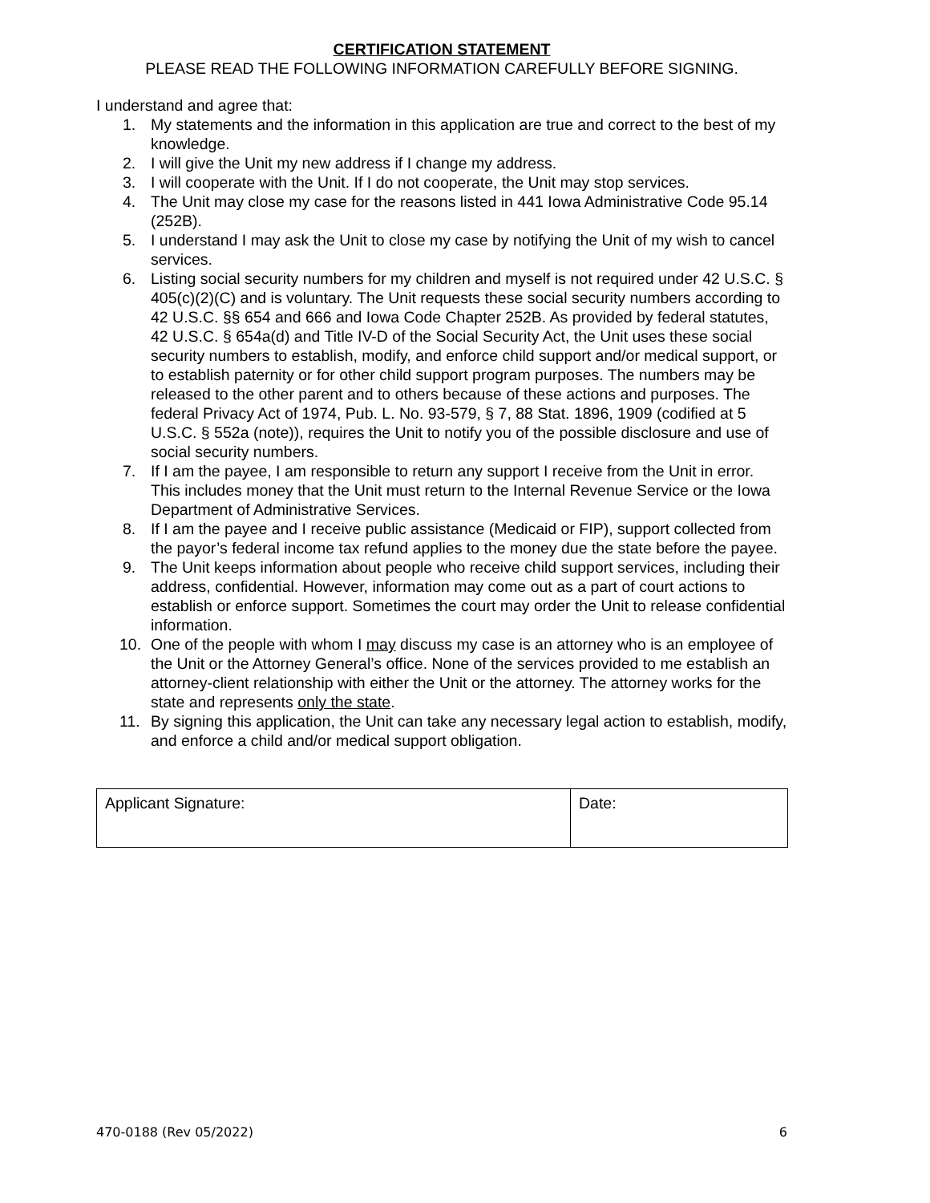CERTIFICATION STATEMENT
PLEASE READ THE FOLLOWING INFORMATION CAREFULLY BEFORE SIGNING.
I understand and agree that:
1. My statements and the information in this application are true and correct to the best of my knowledge.
2. I will give the Unit my new address if I change my address.
3. I will cooperate with the Unit. If I do not cooperate, the Unit may stop services.
4. The Unit may close my case for the reasons listed in 441 Iowa Administrative Code 95.14 (252B).
5. I understand I may ask the Unit to close my case by notifying the Unit of my wish to cancel services.
6. Listing social security numbers for my children and myself is not required under 42 U.S.C. § 405(c)(2)(C) and is voluntary. The Unit requests these social security numbers according to 42 U.S.C. §§ 654 and 666 and Iowa Code Chapter 252B. As provided by federal statutes, 42 U.S.C. § 654a(d) and Title IV-D of the Social Security Act, the Unit uses these social security numbers to establish, modify, and enforce child support and/or medical support, or to establish paternity or for other child support program purposes. The numbers may be released to the other parent and to others because of these actions and purposes. The federal Privacy Act of 1974, Pub. L. No. 93-579, § 7, 88 Stat. 1896, 1909 (codified at 5 U.S.C. § 552a (note)), requires the Unit to notify you of the possible disclosure and use of social security numbers.
7. If I am the payee, I am responsible to return any support I receive from the Unit in error. This includes money that the Unit must return to the Internal Revenue Service or the Iowa Department of Administrative Services.
8. If I am the payee and I receive public assistance (Medicaid or FIP), support collected from the payor’s federal income tax refund applies to the money due the state before the payee.
9. The Unit keeps information about people who receive child support services, including their address, confidential. However, information may come out as a part of court actions to establish or enforce support. Sometimes the court may order the Unit to release confidential information.
10. One of the people with whom I may discuss my case is an attorney who is an employee of the Unit or the Attorney General’s office. None of the services provided to me establish an attorney-client relationship with either the Unit or the attorney. The attorney works for the state and represents only the state.
11. By signing this application, the Unit can take any necessary legal action to establish, modify, and enforce a child and/or medical support obligation.
| Applicant Signature: | Date: |
470-0188 (Rev 05/2022) 6